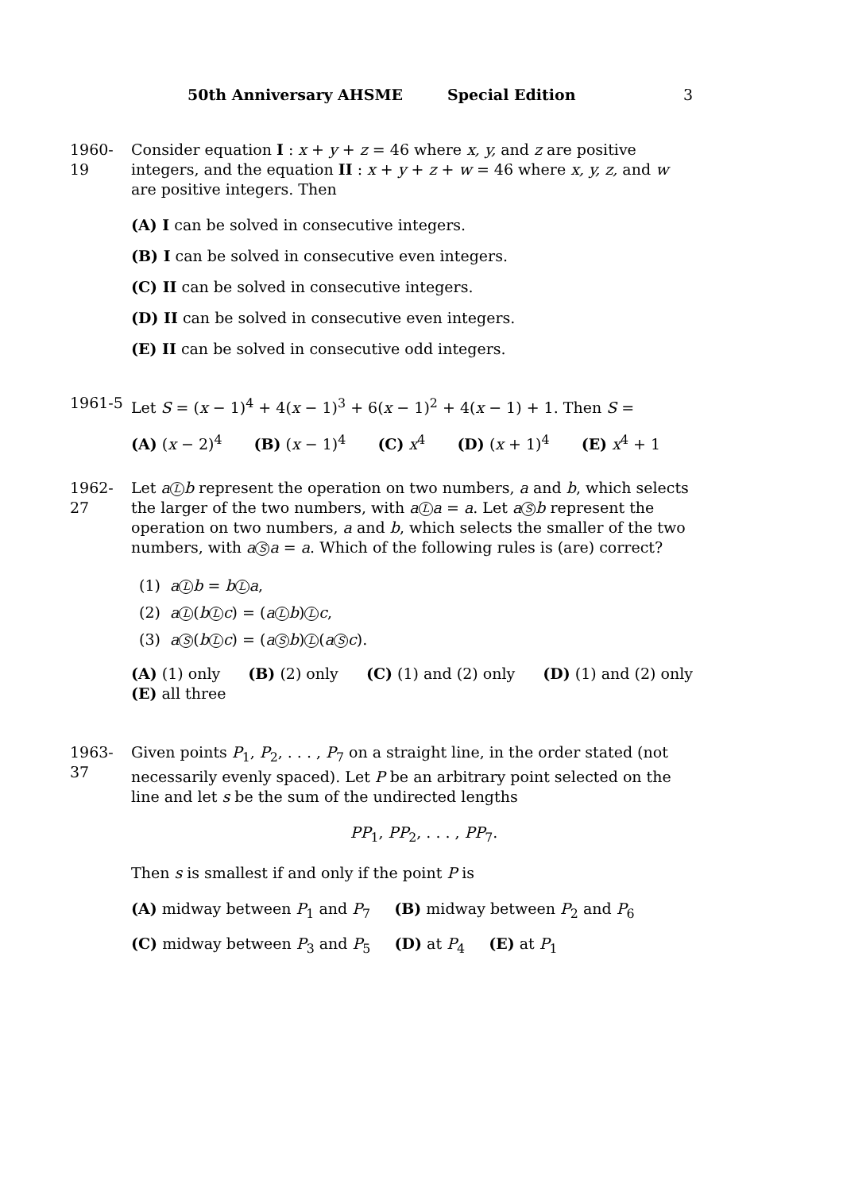50th Anniversary AHSME Special Edition 3
1960-19
Consider equation I : x + y + z = 46 where x, y, and z are positive integers, and the equation II : x + y + z + w = 46 where x, y, z, and w are positive integers. Then
(A) I can be solved in consecutive integers.
(B) I can be solved in consecutive even integers.
(C) II can be solved in consecutive integers.
(D) II can be solved in consecutive even integers.
(E) II can be solved in consecutive odd integers.
1961-5 Let S = (x − 1)<sup>4</sup> + 4(x − 1)<sup>3</sup> + 6(x − 1)<sup>2</sup> + 4(x − 1) + 1. Then S =
(A) (x − 2)<sup>4</sup> (B) (x − 1)<sup>4</sup> (C) x<sup>4</sup> (D) (x + 1)<sup>4</sup> (E) x<sup>4</sup> + 1
1962-27
Let a L b represent the operation on two numbers, a and b, which selects the larger of the two numbers, with a L a = a. Let a S b represent the operation on two numbers, a and b, which selects the smaller of the two numbers, with a S a = a. Which of the following rules is (are) correct?
(1) a L b = b L a,
(2) a L (b L c) = (a L b) L c,
(3) a S (b L c) = (a S b) L (a S c).
(A) (1) only (B) (2) only (C) (1) and (2) only (D) (1) and (2) only
(E) all three
1963-37
Given points P<sub>1</sub>, P<sub>2</sub>, . . . , P<sub>7</sub> on a straight line, in the order stated (not necessarily evenly spaced). Let P be an arbitrary point selected on the line and let s be the sum of the undirected lengths
PP<sub>1</sub>, PP<sub>2</sub>, . . . , PP<sub>7</sub>.
Then s is smallest if and only if the point P is
(A) midway between P<sub>1</sub> and P<sub>7</sub> (B) midway between P<sub>2</sub> and P<sub>6</sub>
(C) midway between P<sub>3</sub> and P<sub>5</sub> (D) at P<sub>4</sub> (E) at P<sub>1</sub>